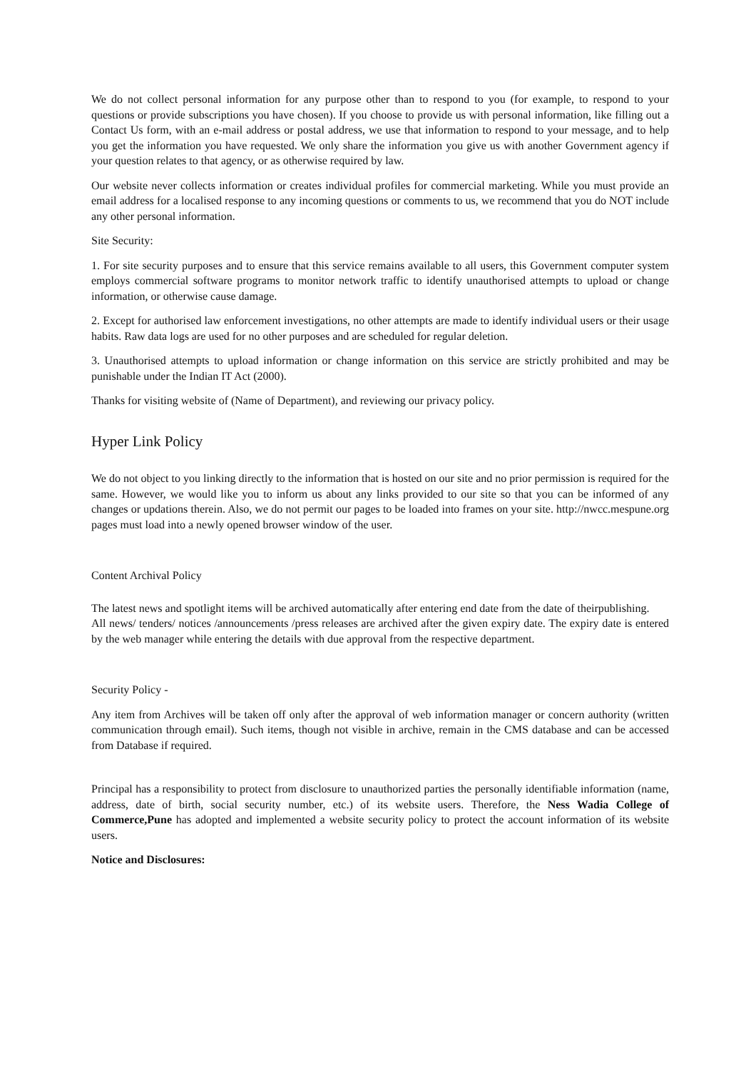We do not collect personal information for any purpose other than to respond to you (for example, to respond to your questions or provide subscriptions you have chosen). If you choose to provide us with personal information, like filling out a Contact Us form, with an e-mail address or postal address, we use that information to respond to your message, and to help you get the information you have requested. We only share the information you give us with another Government agency if your question relates to that agency, or as otherwise required by law.
Our website never collects information or creates individual profiles for commercial marketing. While you must provide an email address for a localised response to any incoming questions or comments to us, we recommend that you do NOT include any other personal information.
Site Security:
1. For site security purposes and to ensure that this service remains available to all users, this Government computer system employs commercial software programs to monitor network traffic to identify unauthorised attempts to upload or change information, or otherwise cause damage.
2. Except for authorised law enforcement investigations, no other attempts are made to identify individual users or their usage habits. Raw data logs are used for no other purposes and are scheduled for regular deletion.
3. Unauthorised attempts to upload information or change information on this service are strictly prohibited and may be punishable under the Indian IT Act (2000).
Thanks for visiting website of (Name of Department), and reviewing our privacy policy.
Hyper Link Policy
We do not object to you linking directly to the information that is hosted on our site and no prior permission is required for the same. However, we would like you to inform us about any links provided to our site so that you can be informed of any changes or updations therein. Also, we do not permit our pages to be loaded into frames on your site. http://nwcc.mespune.org pages must load into a newly opened browser window of the user.
Content Archival Policy
The latest news and spotlight items will be archived automatically after entering end date from the date of theirpublishing.
All news/ tenders/ notices /announcements /press releases are archived after the given expiry date. The expiry date is entered by the web manager while entering the details with due approval from the respective department.
Security Policy -
Any item from Archives will be taken off only after the approval of web information manager or concern authority (written communication through email). Such items, though not visible in archive, remain in the CMS database and can be accessed from Database if required.
Principal has a responsibility to protect from disclosure to unauthorized parties the personally identifiable information (name, address, date of birth, social security number, etc.) of its website users. Therefore, the Ness Wadia College of Commerce,Pune has adopted and implemented a website security policy to protect the account information of its website users.
Notice and Disclosures: